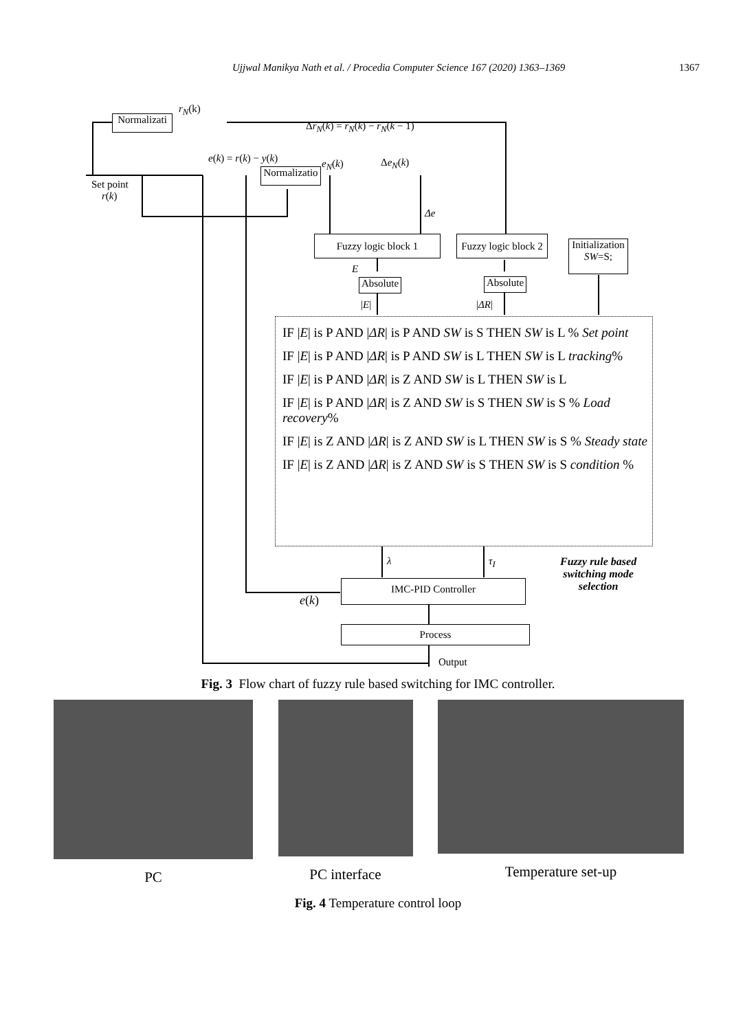Ujjwal Manikya Nath et al. / Procedia Computer Science 167 (2020) 1363–1369 1367
Normalizati
r<sub>N</sub>(k)
Δr<sub>N</sub>(k) = r<sub>N</sub>(k) − r<sub>N</sub>(k − 1)
e(k) = r(k) − y(k)
Normalizatio
e<sub>N</sub>(k) Δe<sub>N</sub>(k)
Set point
r(k)
Δe
Fuzzy logic block 1
Fuzzy logic block 2
Initialization
SW=S;
E
Absolute
Absolute
|E| |ΔR|
IF |E| is P AND |ΔR| is P AND SW is S THEN SW is L % Set point
IF |E| is P AND |ΔR| is P AND SW is L THEN SW is L tracking%
IF |E| is P AND |ΔR| is Z AND SW is L THEN SW is L
IF |E| is P AND |ΔR| is Z AND SW is S THEN SW is S % Load recovery%
IF |E| is Z AND |ΔR| is Z AND SW is L THEN SW is S % Steady state
IF |E| is Z AND |ΔR| is Z AND SW is S THEN SW is S condition %
λ τ<sub>I</sub>
Fuzzy rule based
switching mode
selection
IMC-PID Controller
e(k)
Process
Output
Fig. 3 Flow chart of fuzzy rule based switching for IMC controller.
PC PC interface Temperature set-up
Fig. 4 Temperature control loop